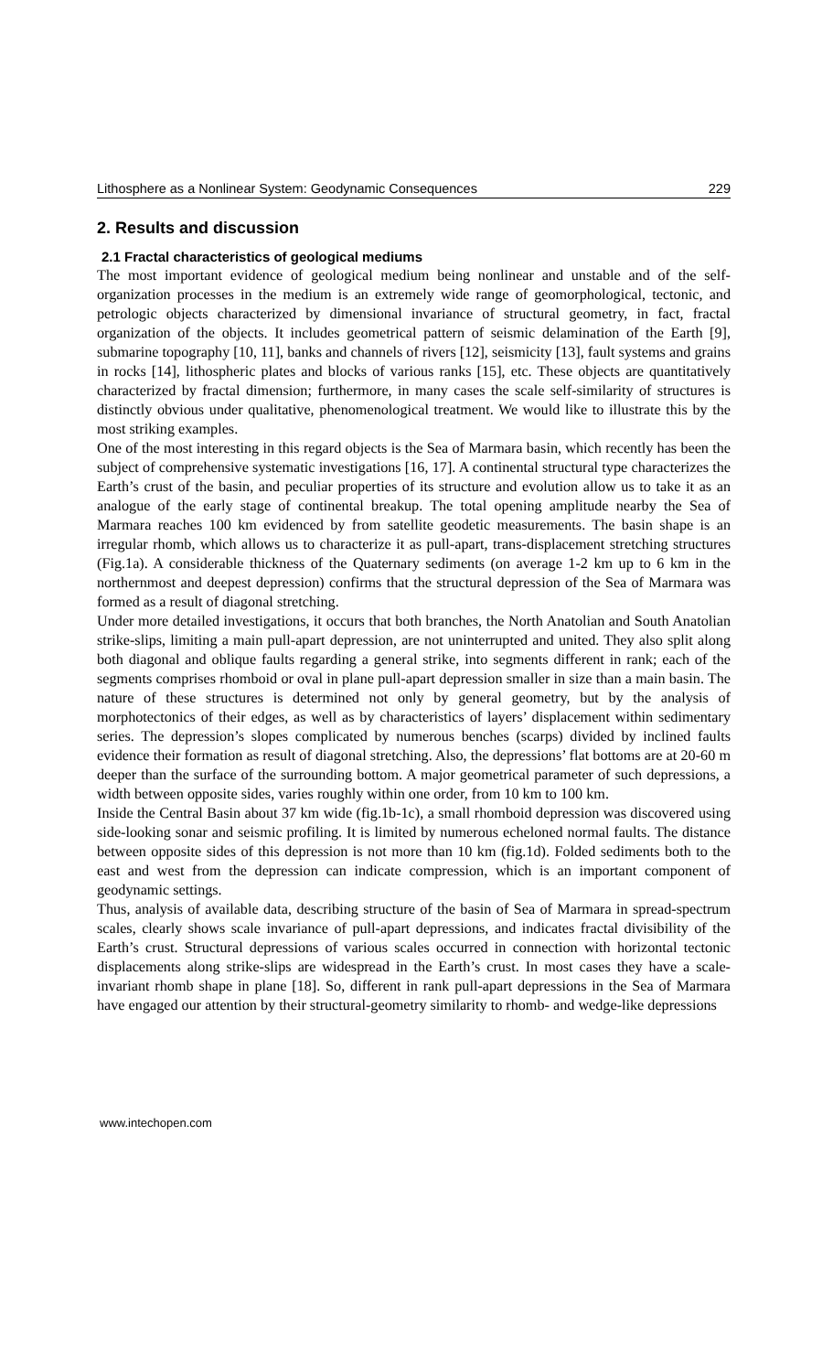Lithosphere as a Nonlinear System: Geodynamic Consequences 229
2. Results and discussion
2.1 Fractal characteristics of geological mediums
The most important evidence of geological medium being nonlinear and unstable and of the self-organization processes in the medium is an extremely wide range of geomorphological, tectonic, and petrologic objects characterized by dimensional invariance of structural geometry, in fact, fractal organization of the objects. It includes geometrical pattern of seismic delamination of the Earth [9], submarine topography [10, 11], banks and channels of rivers [12], seismicity [13], fault systems and grains in rocks [14], lithospheric plates and blocks of various ranks [15], etc. These objects are quantitatively characterized by fractal dimension; furthermore, in many cases the scale self-similarity of structures is distinctly obvious under qualitative, phenomenological treatment. We would like to illustrate this by the most striking examples.
One of the most interesting in this regard objects is the Sea of Marmara basin, which recently has been the subject of comprehensive systematic investigations [16, 17]. A continental structural type characterizes the Earth’s crust of the basin, and peculiar properties of its structure and evolution allow us to take it as an analogue of the early stage of continental breakup. The total opening amplitude nearby the Sea of Marmara reaches 100 km evidenced by from satellite geodetic measurements. The basin shape is an irregular rhomb, which allows us to characterize it as pull-apart, trans-displacement stretching structures (Fig.1a). A considerable thickness of the Quaternary sediments (on average 1-2 km up to 6 km in the northernmost and deepest depression) confirms that the structural depression of the Sea of Marmara was formed as a result of diagonal stretching.
Under more detailed investigations, it occurs that both branches, the North Anatolian and South Anatolian strike-slips, limiting a main pull-apart depression, are not uninterrupted and united. They also split along both diagonal and oblique faults regarding a general strike, into segments different in rank; each of the segments comprises rhomboid or oval in plane pull-apart depression smaller in size than a main basin. The nature of these structures is determined not only by general geometry, but by the analysis of morphotectonics of their edges, as well as by characteristics of layers’ displacement within sedimentary series. The depression’s slopes complicated by numerous benches (scarps) divided by inclined faults evidence their formation as result of diagonal stretching. Also, the depressions’ flat bottoms are at 20-60 m deeper than the surface of the surrounding bottom. A major geometrical parameter of such depressions, a width between opposite sides, varies roughly within one order, from 10 km to 100 km.
Inside the Central Basin about 37 km wide (fig.1b-1c), a small rhomboid depression was discovered using side-looking sonar and seismic profiling. It is limited by numerous echeloned normal faults. The distance between opposite sides of this depression is not more than 10 km (fig.1d). Folded sediments both to the east and west from the depression can indicate compression, which is an important component of geodynamic settings.
Thus, analysis of available data, describing structure of the basin of Sea of Marmara in spread-spectrum scales, clearly shows scale invariance of pull-apart depressions, and indicates fractal divisibility of the Earth’s crust. Structural depressions of various scales occurred in connection with horizontal tectonic displacements along strike-slips are widespread in the Earth’s crust. In most cases they have a scale-invariant rhomb shape in plane [18]. So, different in rank pull-apart depressions in the Sea of Marmara have engaged our attention by their structural-geometry similarity to rhomb- and wedge-like depressions
www.intechopen.com